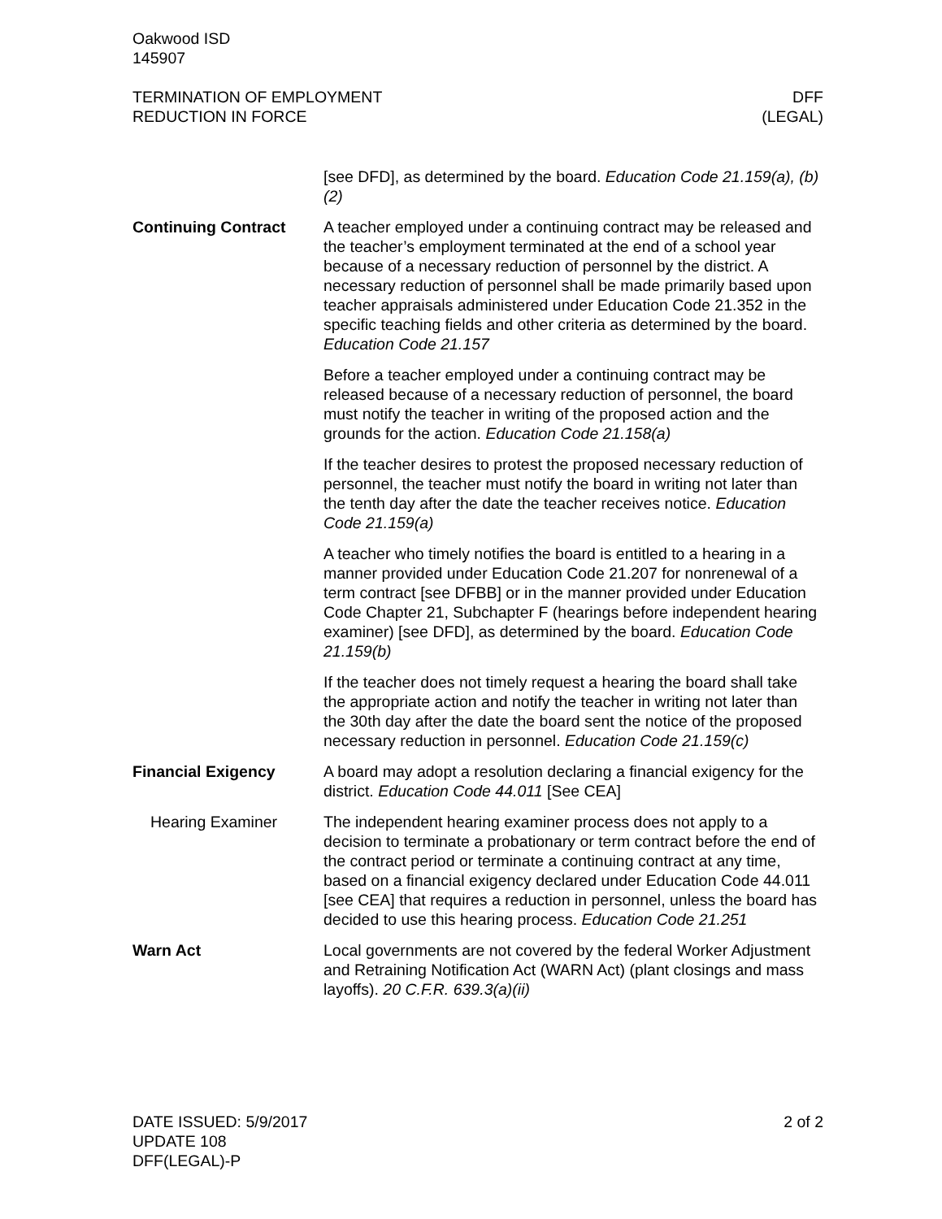Oakwood ISD
145907
TERMINATION OF EMPLOYMENT
REDUCTION IN FORCE
DFF
(LEGAL)
[see DFD], as determined by the board. Education Code 21.159(a), (b)(2)
Continuing Contract A teacher employed under a continuing contract may be released and the teacher’s employment terminated at the end of a school year because of a necessary reduction of personnel by the district. A necessary reduction of personnel shall be made primarily based upon teacher appraisals administered under Education Code 21.352 in the specific teaching fields and other criteria as determined by the board. Education Code 21.157
Before a teacher employed under a continuing contract may be released because of a necessary reduction of personnel, the board must notify the teacher in writing of the proposed action and the grounds for the action. Education Code 21.158(a)
If the teacher desires to protest the proposed necessary reduction of personnel, the teacher must notify the board in writing not later than the tenth day after the date the teacher receives notice. Education Code 21.159(a)
A teacher who timely notifies the board is entitled to a hearing in a manner provided under Education Code 21.207 for nonrenewal of a term contract [see DFBB] or in the manner provided under Education Code Chapter 21, Subchapter F (hearings before independent hearing examiner) [see DFD], as determined by the board. Education Code 21.159(b)
If the teacher does not timely request a hearing the board shall take the appropriate action and notify the teacher in writing not later than the 30th day after the date the board sent the notice of the proposed necessary reduction in personnel. Education Code 21.159(c)
Financial Exigency A board may adopt a resolution declaring a financial exigency for the district. Education Code 44.011 [See CEA]
Hearing Examiner The independent hearing examiner process does not apply to a decision to terminate a probationary or term contract before the end of the contract period or terminate a continuing contract at any time, based on a financial exigency declared under Education Code 44.011 [see CEA] that requires a reduction in personnel, unless the board has decided to use this hearing process. Education Code 21.251
Warn Act Local governments are not covered by the federal Worker Adjustment and Retraining Notification Act (WARN Act) (plant closings and mass layoffs). 20 C.F.R. 639.3(a)(ii)
DATE ISSUED: 5/9/2017
UPDATE 108
DFF(LEGAL)-P
2 of 2